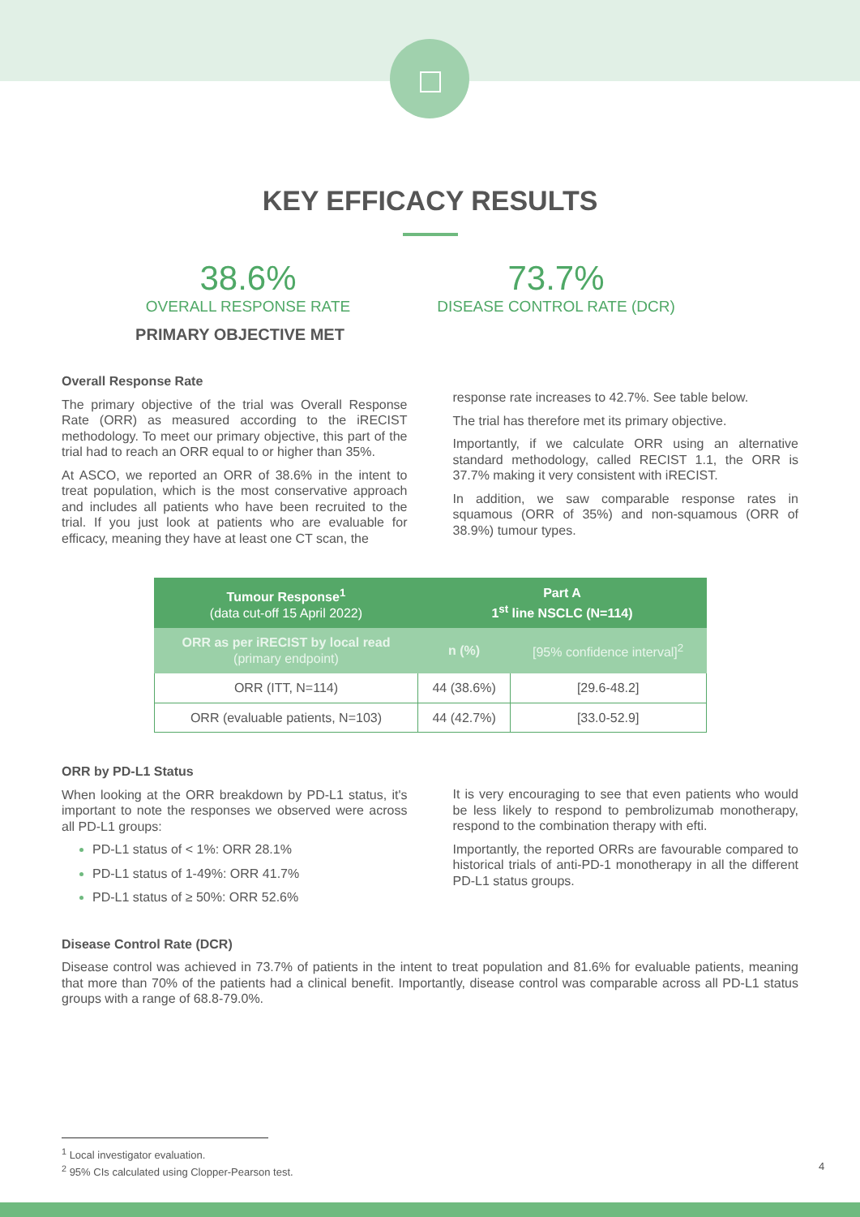KEY EFFICACY RESULTS
38.6%
OVERALL RESPONSE RATE
PRIMARY OBJECTIVE MET
73.7%
DISEASE CONTROL RATE (DCR)
Overall Response Rate
The primary objective of the trial was Overall Response Rate (ORR) as measured according to the iRECIST methodology. To meet our primary objective, this part of the trial had to reach an ORR equal to or higher than 35%.
At ASCO, we reported an ORR of 38.6% in the intent to treat population, which is the most conservative approach and includes all patients who have been recruited to the trial. If you just look at patients who are evaluable for efficacy, meaning they have at least one CT scan, the
response rate increases to 42.7%. See table below.
The trial has therefore met its primary objective.
Importantly, if we calculate ORR using an alternative standard methodology, called RECIST 1.1, the ORR is 37.7% making it very consistent with iRECIST.
In addition, we saw comparable response rates in squamous (ORR of 35%) and non-squamous (ORR of 38.9%) tumour types.
| Tumour Response<sup>1</sup> (data cut-off 15 April 2022) | Part A 1<sup>st</sup> line NSCLC (N=114) | |
| --- | --- | --- |
| ORR as per iRECIST by local read (primary endpoint) | n (%) | [95% confidence interval]<sup>2</sup> |
| ORR (ITT, N=114) | 44 (38.6%) | [29.6-48.2] |
| ORR (evaluable patients, N=103) | 44 (42.7%) | [33.0-52.9] |
ORR by PD-L1 Status
When looking at the ORR breakdown by PD-L1 status, it's important to note the responses we observed were across all PD-L1 groups:
PD-L1 status of < 1%: ORR 28.1%
PD-L1 status of 1-49%: ORR 41.7%
PD-L1 status of ≥ 50%: ORR 52.6%
It is very encouraging to see that even patients who would be less likely to respond to pembrolizumab monotherapy, respond to the combination therapy with efti.
Importantly, the reported ORRs are favourable compared to historical trials of anti-PD-1 monotherapy in all the different PD-L1 status groups.
Disease Control Rate (DCR)
Disease control was achieved in 73.7% of patients in the intent to treat population and 81.6% for evaluable patients, meaning that more than 70% of the patients had a clinical benefit. Importantly, disease control was comparable across all PD-L1 status groups with a range of 68.8-79.0%.
<sup>1</sup> Local investigator evaluation.
<sup>2</sup> 95% CIs calculated using Clopper-Pearson test.
4